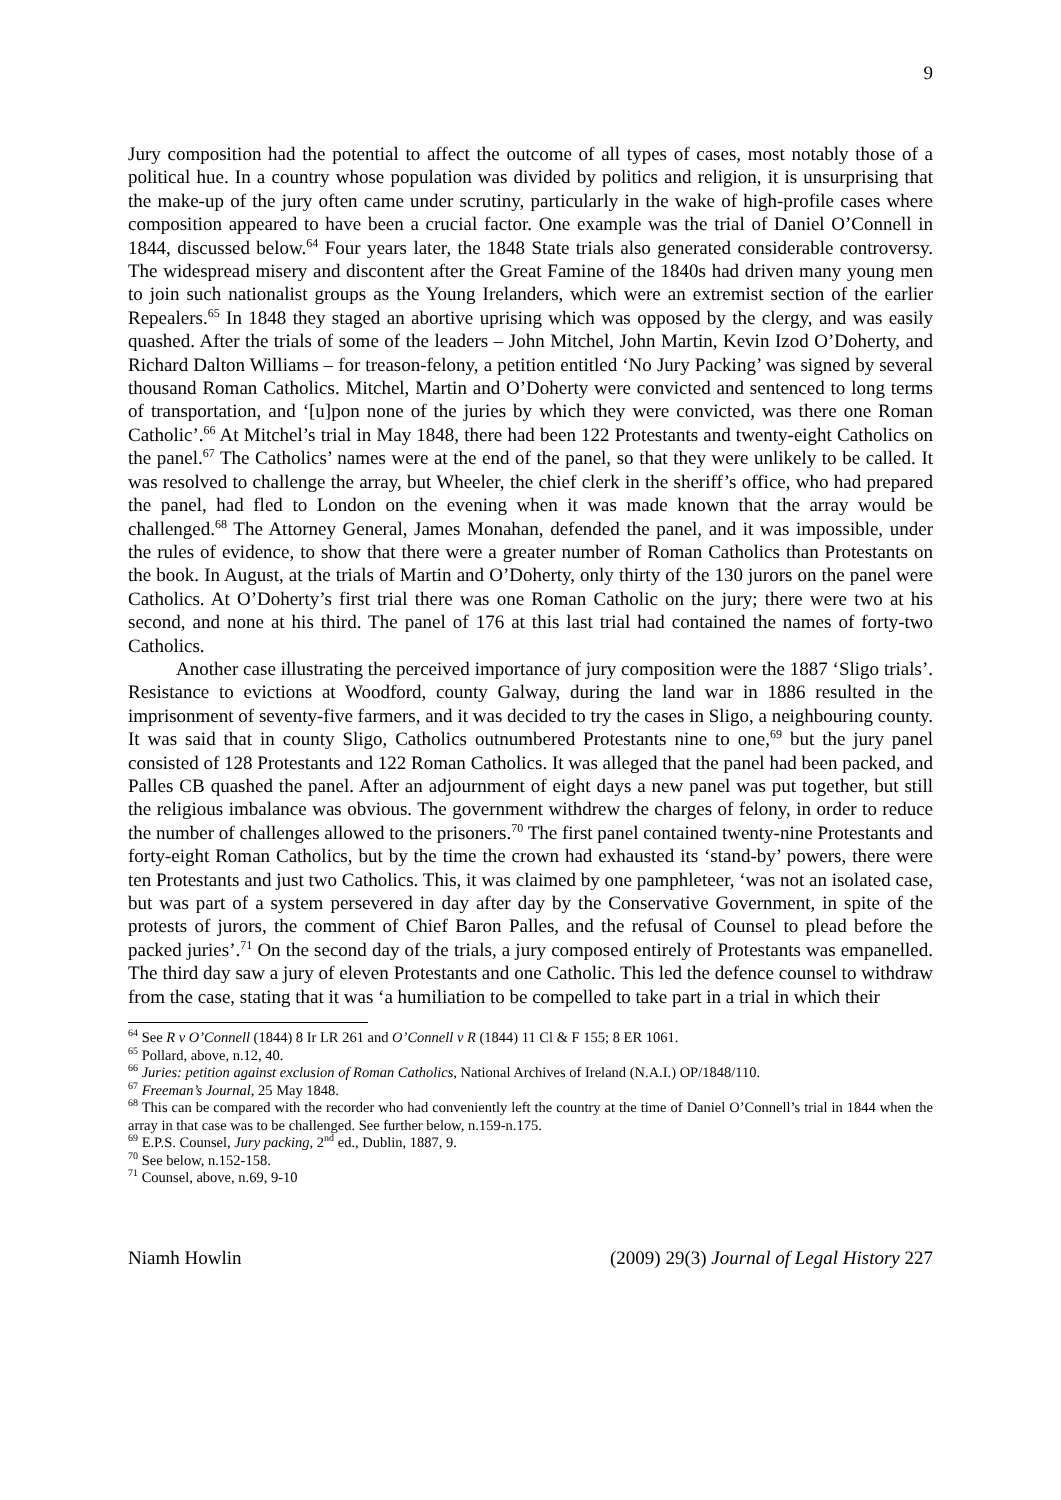9
Jury composition had the potential to affect the outcome of all types of cases, most notably those of a political hue. In a country whose population was divided by politics and religion, it is unsurprising that the make-up of the jury often came under scrutiny, particularly in the wake of high-profile cases where composition appeared to have been a crucial factor. One example was the trial of Daniel O’Connell in 1844, discussed below.<sup>64</sup> Four years later, the 1848 State trials also generated considerable controversy. The widespread misery and discontent after the Great Famine of the 1840s had driven many young men to join such nationalist groups as the Young Irelanders, which were an extremist section of the earlier Repealers.<sup>65</sup> In 1848 they staged an abortive uprising which was opposed by the clergy, and was easily quashed. After the trials of some of the leaders – John Mitchel, John Martin, Kevin Izod O’Doherty, and Richard Dalton Williams – for treason-felony, a petition entitled ‘No Jury Packing’ was signed by several thousand Roman Catholics. Mitchel, Martin and O’Doherty were convicted and sentenced to long terms of transportation, and ‘[u]pon none of the juries by which they were convicted, was there one Roman Catholic’.<sup>66</sup> At Mitchel’s trial in May 1848, there had been 122 Protestants and twenty-eight Catholics on the panel.<sup>67</sup> The Catholics’ names were at the end of the panel, so that they were unlikely to be called. It was resolved to challenge the array, but Wheeler, the chief clerk in the sheriff’s office, who had prepared the panel, had fled to London on the evening when it was made known that the array would be challenged.<sup>68</sup> The Attorney General, James Monahan, defended the panel, and it was impossible, under the rules of evidence, to show that there were a greater number of Roman Catholics than Protestants on the book. In August, at the trials of Martin and O’Doherty, only thirty of the 130 jurors on the panel were Catholics. At O’Doherty’s first trial there was one Roman Catholic on the jury; there were two at his second, and none at his third. The panel of 176 at this last trial had contained the names of forty-two Catholics.
Another case illustrating the perceived importance of jury composition were the 1887 ‘Sligo trials’. Resistance to evictions at Woodford, county Galway, during the land war in 1886 resulted in the imprisonment of seventy-five farmers, and it was decided to try the cases in Sligo, a neighbouring county. It was said that in county Sligo, Catholics outnumbered Protestants nine to one,<sup>69</sup> but the jury panel consisted of 128 Protestants and 122 Roman Catholics. It was alleged that the panel had been packed, and Palles CB quashed the panel. After an adjournment of eight days a new panel was put together, but still the religious imbalance was obvious. The government withdrew the charges of felony, in order to reduce the number of challenges allowed to the prisoners.<sup>70</sup> The first panel contained twenty-nine Protestants and forty-eight Roman Catholics, but by the time the crown had exhausted its ‘stand-by’ powers, there were ten Protestants and just two Catholics. This, it was claimed by one pamphleteer, ‘was not an isolated case, but was part of a system persevered in day after day by the Conservative Government, in spite of the protests of jurors, the comment of Chief Baron Palles, and the refusal of Counsel to plead before the packed juries’.<sup>71</sup> On the second day of the trials, a jury composed entirely of Protestants was empanelled. The third day saw a jury of eleven Protestants and one Catholic. This led the defence counsel to withdraw from the case, stating that it was ‘a humiliation to be compelled to take part in a trial in which their
<sup>64</sup> See R v O’Connell (1844) 8 Ir LR 261 and O’Connell v R (1844) 11 Cl & F 155; 8 ER 1061.
<sup>65</sup> Pollard, above, n.12, 40.
<sup>66</sup> Juries: petition against exclusion of Roman Catholics, National Archives of Ireland (N.A.I.) OP/1848/110.
<sup>67</sup> Freeman’s Journal, 25 May 1848.
<sup>68</sup> This can be compared with the recorder who had conveniently left the country at the time of Daniel O’Connell’s trial in 1844 when the array in that case was to be challenged. See further below, n.159-n.175.
<sup>69</sup> E.P.S. Counsel, Jury packing, 2<sup>nd</sup> ed., Dublin, 1887, 9.
<sup>70</sup> See below, n.152-158.
<sup>71</sup> Counsel, above, n.69, 9-10
Niamh Howlin (2009) 29(3) Journal of Legal History 227